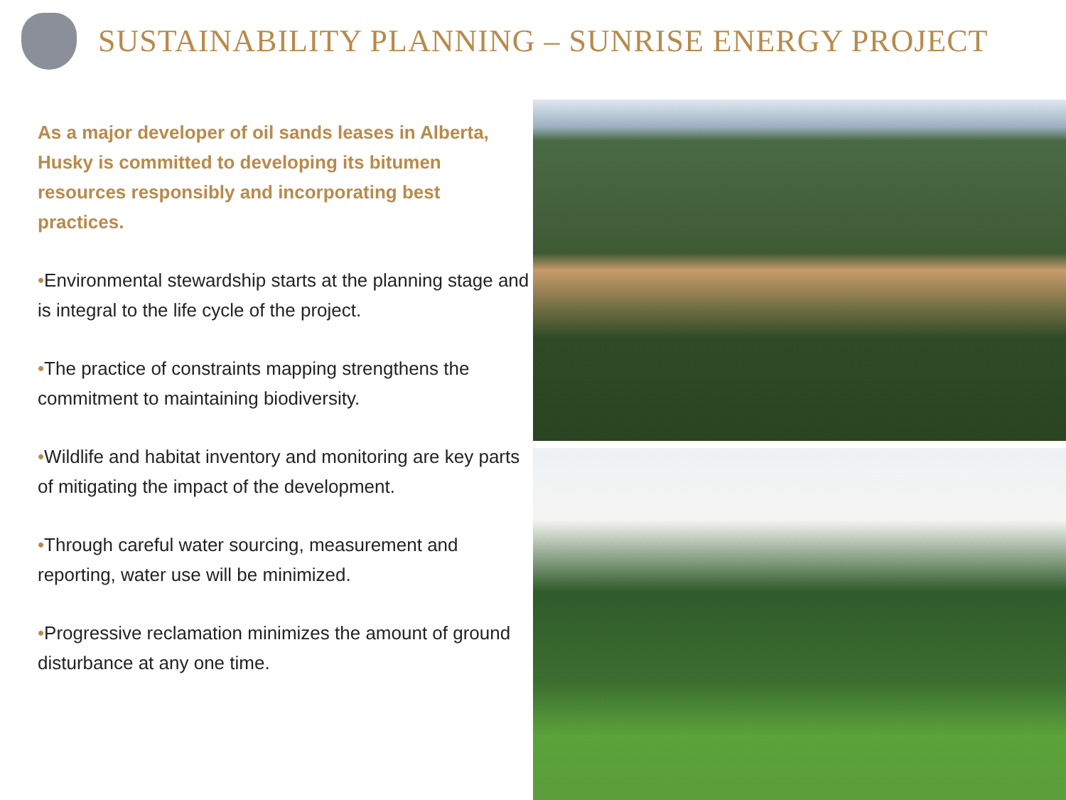SUSTAINABILITY PLANNING – SUNRISE ENERGY PROJECT
As a major developer of oil sands leases in Alberta, Husky is committed to developing its bitumen resources responsibly and incorporating best practices.
•Environmental stewardship starts at the planning stage and is integral to the life cycle of the project.
•The practice of constraints mapping strengthens the commitment to maintaining biodiversity.
•Wildlife and habitat inventory and monitoring are key parts of mitigating the impact of the development.
•Through careful water sourcing, measurement and reporting, water use will be minimized.
•Progressive reclamation minimizes the amount of ground disturbance at any one time.